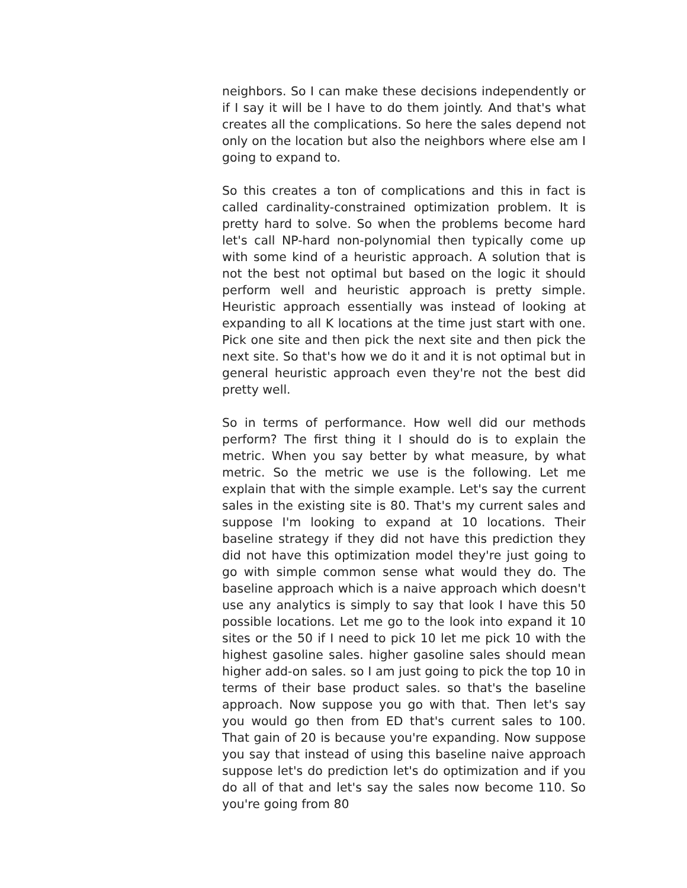neighbors. So I can make these decisions independently or if I say it will be I have to do them jointly. And that's what creates all the complications. So here the sales depend not only on the location but also the neighbors where else am I going to expand to.
So this creates a ton of complications and this in fact is called cardinality-constrained optimization problem. It is pretty hard to solve. So when the problems become hard let's call NP-hard non-polynomial then typically come up with some kind of a heuristic approach. A solution that is not the best not optimal but based on the logic it should perform well and heuristic approach is pretty simple. Heuristic approach essentially was instead of looking at expanding to all K locations at the time just start with one. Pick one site and then pick the next site and then pick the next site. So that's how we do it and it is not optimal but in general heuristic approach even they're not the best did pretty well.
So in terms of performance. How well did our methods perform? The first thing it I should do is to explain the metric. When you say better by what measure, by what metric. So the metric we use is the following. Let me explain that with the simple example. Let's say the current sales in the existing site is 80. That's my current sales and suppose I'm looking to expand at 10 locations. Their baseline strategy if they did not have this prediction they did not have this optimization model they're just going to go with simple common sense what would they do. The baseline approach which is a naive approach which doesn't use any analytics is simply to say that look I have this 50 possible locations. Let me go to the look into expand it 10 sites or the 50 if I need to pick 10 let me pick 10 with the highest gasoline sales. higher gasoline sales should mean higher add-on sales. so I am just going to pick the top 10 in terms of their base product sales. so that's the baseline approach. Now suppose you go with that. Then let's say you would go then from ED that's current sales to 100. That gain of 20 is because you're expanding. Now suppose you say that instead of using this baseline naive approach suppose let's do prediction let's do optimization and if you do all of that and let's say the sales now become 110. So you're going from 80